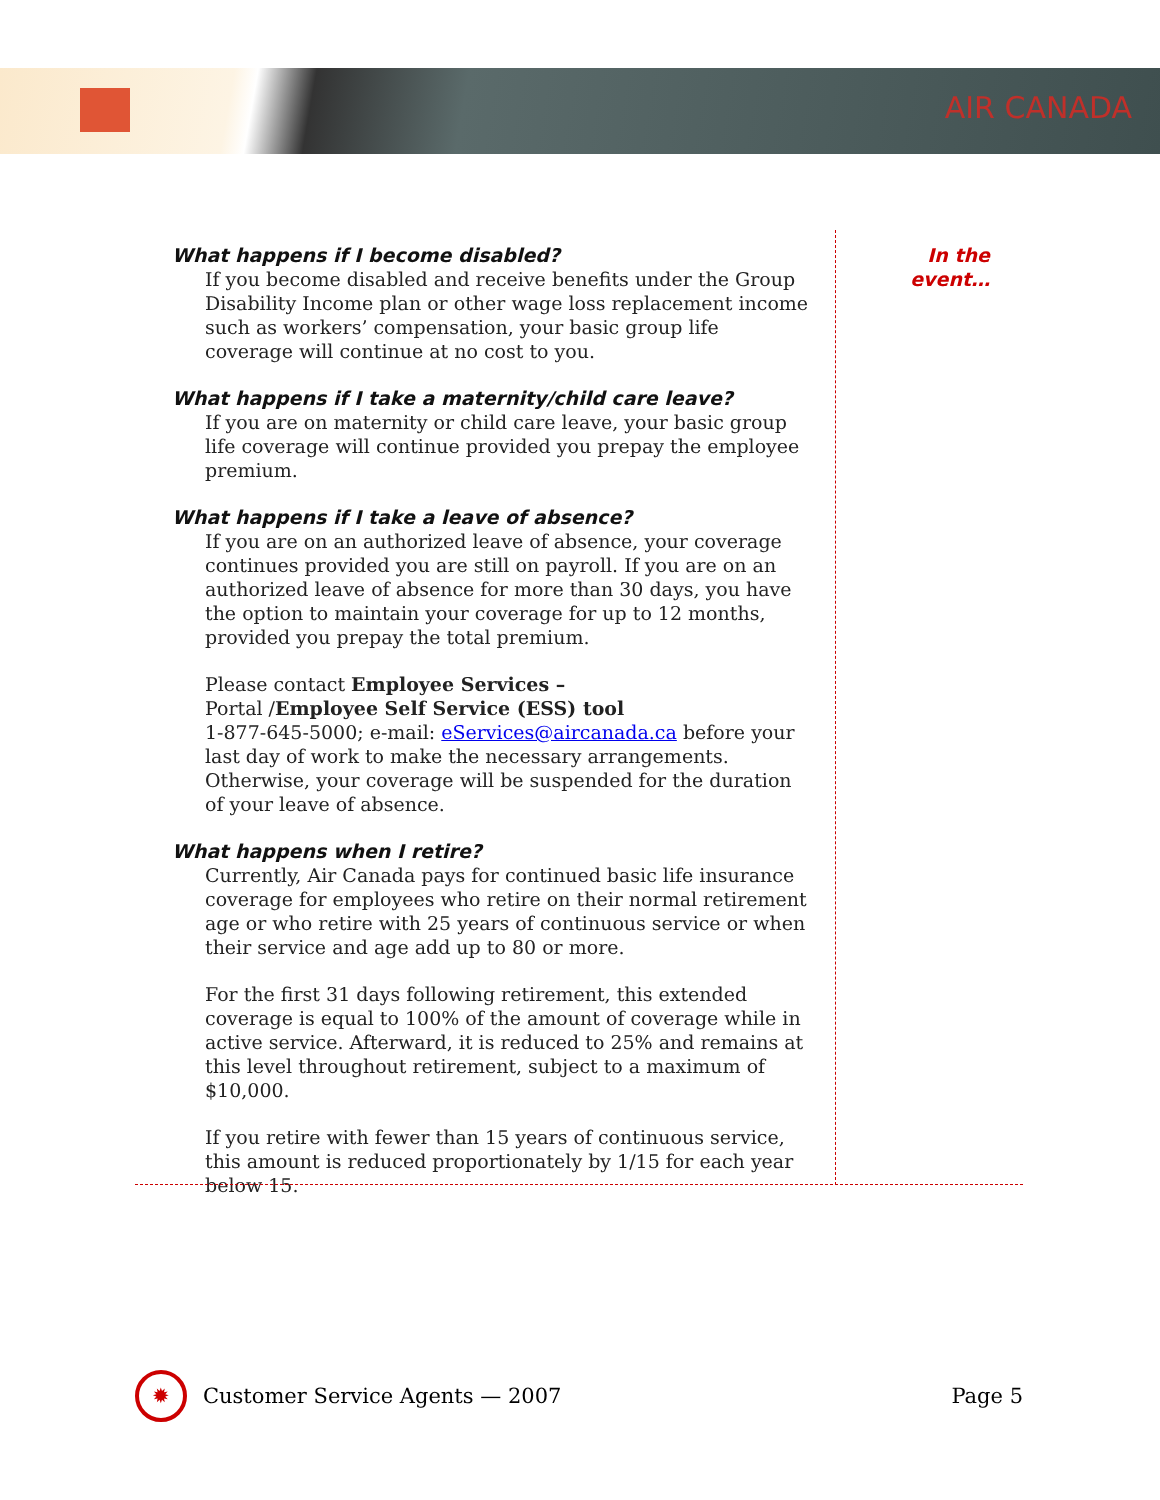AIR CANADA
In the event…
What happens if I become disabled?
If you become disabled and receive benefits under the Group Disability Income plan or other wage loss replacement income such as workers’ compensation, your basic group life coverage will continue at no cost to you.
What happens if I take a maternity/child care leave?
If you are on maternity or child care leave, your basic group life coverage will continue provided you prepay the employee premium.
What happens if I take a leave of absence?
If you are on an authorized leave of absence, your coverage continues provided you are still on payroll. If you are on an authorized leave of absence for more than 30 days, you have the option to maintain your coverage for up to 12 months, provided you prepay the total premium.
Please contact Employee Services –
Portal /Employee Self Service (ESS) tool
1-877-645-5000; e-mail: eServices@aircanada.ca before your last day of work to make the necessary arrangements. Otherwise, your coverage will be suspended for the duration of your leave of absence.
What happens when I retire?
Currently, Air Canada pays for continued basic life insurance coverage for employees who retire on their normal retirement age or who retire with 25 years of continuous service or when their service and age add up to 80 or more.
For the first 31 days following retirement, this extended coverage is equal to 100% of the amount of coverage while in active service. Afterward, it is reduced to 25% and remains at this level throughout retirement, subject to a maximum of $10,000.
If you retire with fewer than 15 years of continuous service, this amount is reduced proportionately by 1/15 for each year below 15.
✹
Customer Service Agents — 2007 Page 5